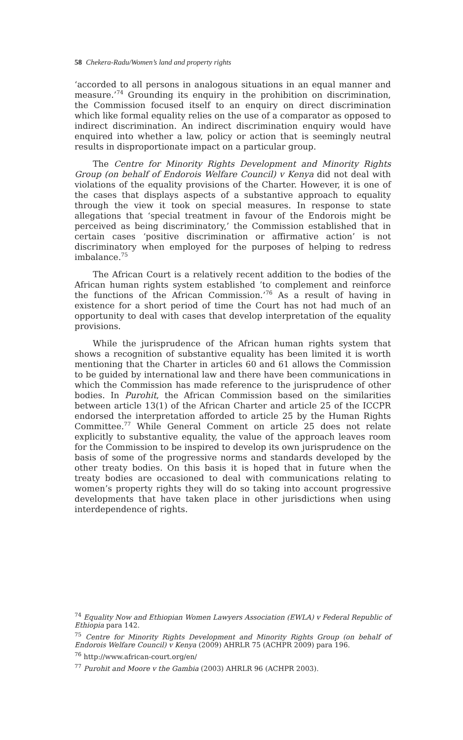58 Chekera-Radu/Women’s land and property rights
‘accorded to all persons in analogous situations in an equal manner and measure.’<sup>74</sup> Grounding its enquiry in the prohibition on discrimination, the Commission focused itself to an enquiry on direct discrimination which like formal equality relies on the use of a comparator as opposed to indirect discrimination. An indirect discrimination enquiry would have enquired into whether a law, policy or action that is seemingly neutral results in disproportionate impact on a particular group.
The Centre for Minority Rights Development and Minority Rights Group (on behalf of Endorois Welfare Council) v Kenya did not deal with violations of the equality provisions of the Charter. However, it is one of the cases that displays aspects of a substantive approach to equality through the view it took on special measures. In response to state allegations that ‘special treatment in favour of the Endorois might be perceived as being discriminatory,’ the Commission established that in certain cases ‘positive discrimination or affirmative action’ is not discriminatory when employed for the purposes of helping to redress imbalance.<sup>75</sup>
The African Court is a relatively recent addition to the bodies of the African human rights system established ’to complement and reinforce the functions of the African Commission.’<sup>76</sup> As a result of having in existence for a short period of time the Court has not had much of an opportunity to deal with cases that develop interpretation of the equality provisions.
While the jurisprudence of the African human rights system that shows a recognition of substantive equality has been limited it is worth mentioning that the Charter in articles 60 and 61 allows the Commission to be guided by international law and there have been communications in which the Commission has made reference to the jurisprudence of other bodies. In Purohit, the African Commission based on the similarities between article 13(1) of the African Charter and article 25 of the ICCPR endorsed the interpretation afforded to article 25 by the Human Rights Committee.<sup>77</sup> While General Comment on article 25 does not relate explicitly to substantive equality, the value of the approach leaves room for the Commission to be inspired to develop its own jurisprudence on the basis of some of the progressive norms and standards developed by the other treaty bodies. On this basis it is hoped that in future when the treaty bodies are occasioned to deal with communications relating to women’s property rights they will do so taking into account progressive developments that have taken place in other jurisdictions when using interdependence of rights.
<sup>74</sup> Equality Now and Ethiopian Women Lawyers Association (EWLA) v Federal Republic of Ethiopia para 142.
<sup>75</sup> Centre for Minority Rights Development and Minority Rights Group (on behalf of Endorois Welfare Council) v Kenya (2009) AHRLR 75 (ACHPR 2009) para 196.
<sup>76</sup> http://www.african-court.org/en/
<sup>77</sup> Purohit and Moore v the Gambia (2003) AHRLR 96 (ACHPR 2003).